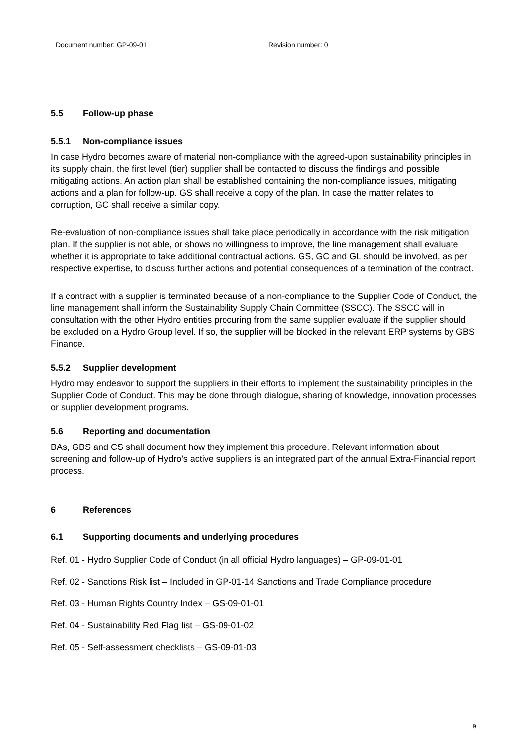Document number: GP-09-01 Revision number: 0
5.5 Follow-up phase
5.5.1 Non-compliance issues
In case Hydro becomes aware of material non-compliance with the agreed-upon sustainability principles in its supply chain, the first level (tier) supplier shall be contacted to discuss the findings and possible mitigating actions. An action plan shall be established containing the non-compliance issues, mitigating actions and a plan for follow-up. GS shall receive a copy of the plan. In case the matter relates to corruption, GC shall receive a similar copy.
Re-evaluation of non-compliance issues shall take place periodically in accordance with the risk mitigation plan. If the supplier is not able, or shows no willingness to improve, the line management shall evaluate whether it is appropriate to take additional contractual actions. GS, GC and GL should be involved, as per respective expertise, to discuss further actions and potential consequences of a termination of the contract.
If a contract with a supplier is terminated because of a non-compliance to the Supplier Code of Conduct, the line management shall inform the Sustainability Supply Chain Committee (SSCC). The SSCC will in consultation with the other Hydro entities procuring from the same supplier evaluate if the supplier should be excluded on a Hydro Group level. If so, the supplier will be blocked in the relevant ERP systems by GBS Finance.
5.5.2 Supplier development
Hydro may endeavor to support the suppliers in their efforts to implement the sustainability principles in the Supplier Code of Conduct. This may be done through dialogue, sharing of knowledge, innovation processes or supplier development programs.
5.6 Reporting and documentation
BAs, GBS and CS shall document how they implement this procedure. Relevant information about screening and follow-up of Hydro’s active suppliers is an integrated part of the annual Extra-Financial report process.
6 References
6.1 Supporting documents and underlying procedures
Ref. 01 - Hydro Supplier Code of Conduct (in all official Hydro languages) – GP-09-01-01
Ref. 02 - Sanctions Risk list – Included in GP-01-14 Sanctions and Trade Compliance procedure
Ref. 03 - Human Rights Country Index – GS-09-01-01
Ref. 04 - Sustainability Red Flag list – GS-09-01-02
Ref. 05 - Self-assessment checklists – GS-09-01-03
9